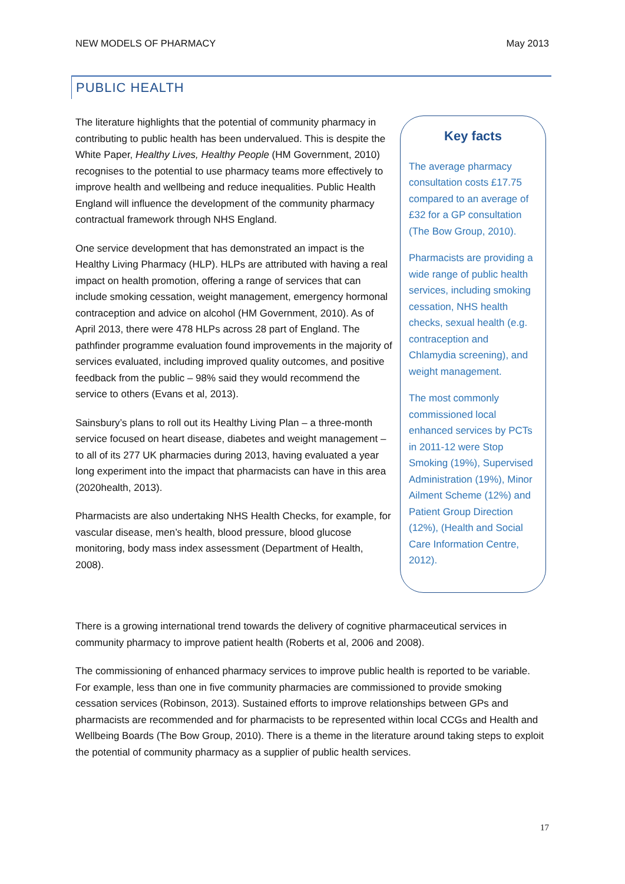NEW MODELS OF PHARMACY May 2013
PUBLIC HEALTH
The literature highlights that the potential of community pharmacy in contributing to public health has been undervalued. This is despite the White Paper, Healthy Lives, Healthy People (HM Government, 2010) recognises to the potential to use pharmacy teams more effectively to improve health and wellbeing and reduce inequalities. Public Health England will influence the development of the community pharmacy contractual framework through NHS England.
One service development that has demonstrated an impact is the Healthy Living Pharmacy (HLP). HLPs are attributed with having a real impact on health promotion, offering a range of services that can include smoking cessation, weight management, emergency hormonal contraception and advice on alcohol (HM Government, 2010). As of April 2013, there were 478 HLPs across 28 part of England. The pathfinder programme evaluation found improvements in the majority of services evaluated, including improved quality outcomes, and positive feedback from the public – 98% said they would recommend the service to others (Evans et al, 2013).
Sainsbury’s plans to roll out its Healthy Living Plan – a three-month service focused on heart disease, diabetes and weight management – to all of its 277 UK pharmacies during 2013, having evaluated a year long experiment into the impact that pharmacists can have in this area (2020health, 2013).
Pharmacists are also undertaking NHS Health Checks, for example, for vascular disease, men’s health, blood pressure, blood glucose monitoring, body mass index assessment (Department of Health, 2008).
Key facts
The average pharmacy consultation costs £17.75 compared to an average of £32 for a GP consultation (The Bow Group, 2010).
Pharmacists are providing a wide range of public health services, including smoking cessation, NHS health checks, sexual health (e.g. contraception and Chlamydia screening), and weight management.
The most commonly commissioned local enhanced services by PCTs in 2011-12 were Stop Smoking (19%), Supervised Administration (19%), Minor Ailment Scheme (12%) and Patient Group Direction (12%), (Health and Social Care Information Centre, 2012).
There is a growing international trend towards the delivery of cognitive pharmaceutical services in community pharmacy to improve patient health (Roberts et al, 2006 and 2008).
The commissioning of enhanced pharmacy services to improve public health is reported to be variable. For example, less than one in five community pharmacies are commissioned to provide smoking cessation services (Robinson, 2013). Sustained efforts to improve relationships between GPs and pharmacists are recommended and for pharmacists to be represented within local CCGs and Health and Wellbeing Boards (The Bow Group, 2010). There is a theme in the literature around taking steps to exploit the potential of community pharmacy as a supplier of public health services.
17